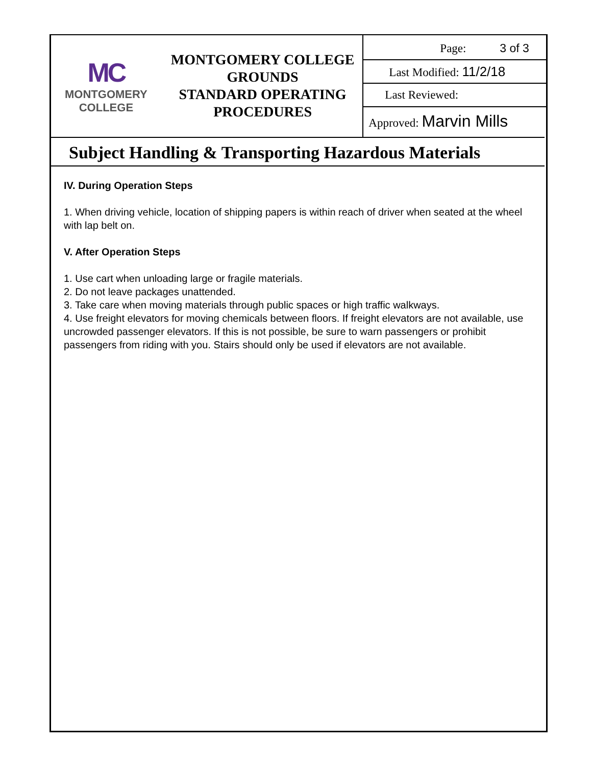| MC MONTGOMERY COLLEGE | MONTGOMERY COLLEGE GROUNDS STANDARD OPERATING PROCEDURES | Page: 3 of 3 Last Modified: 11/2/18 Last Reviewed: Approved: Marvin Mills |
Subject Handling & Transporting Hazardous Materials
IV. During Operation Steps
1. When driving vehicle, location of shipping papers is within reach of driver when seated at the wheel with lap belt on.
V. After Operation Steps
1. Use cart when unloading large or fragile materials.
2. Do not leave packages unattended.
3. Take care when moving materials through public spaces or high traffic walkways.
4. Use freight elevators for moving chemicals between floors. If freight elevators are not available, use uncrowded passenger elevators. If this is not possible, be sure to warn passengers or prohibit passengers from riding with you. Stairs should only be used if elevators are not available.